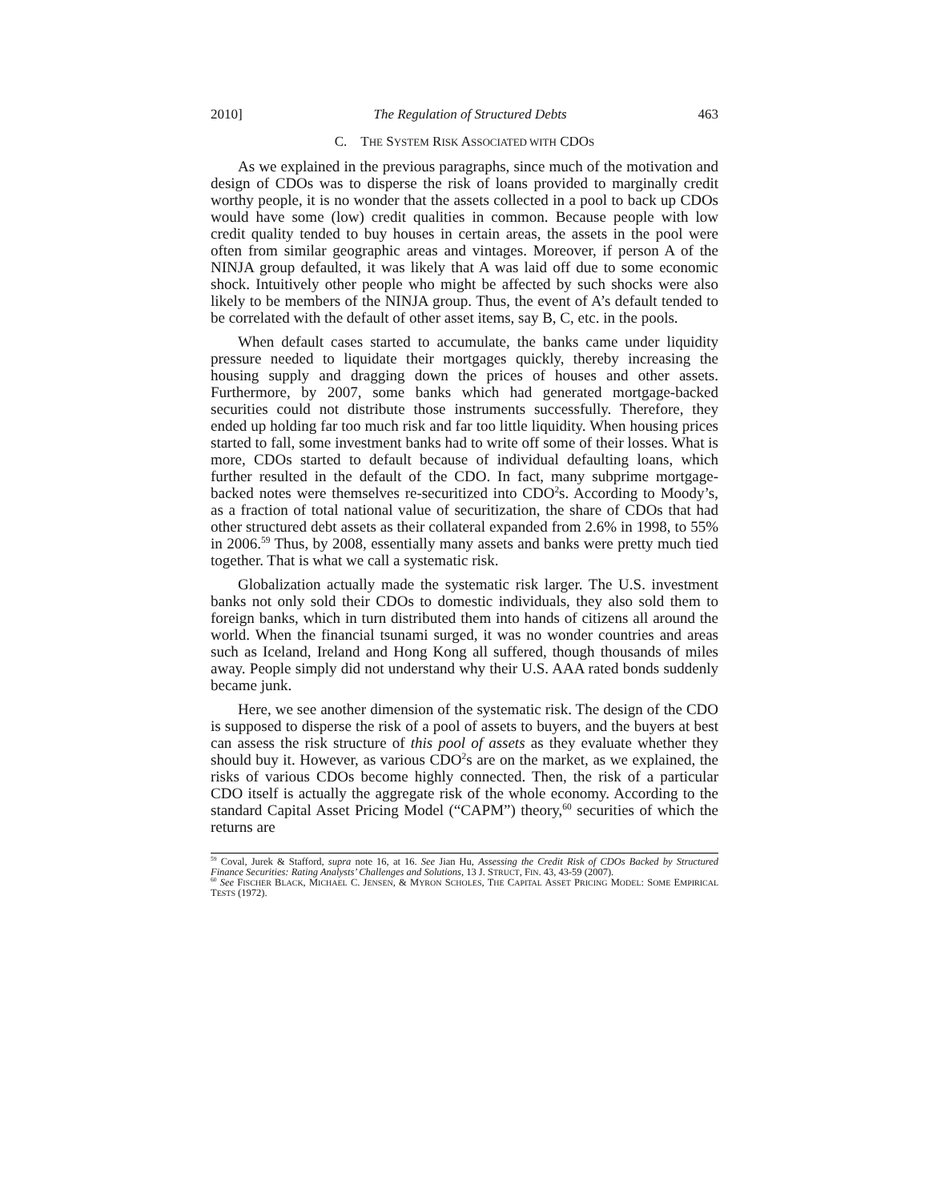2010] The Regulation of Structured Debts 463
C. THE SYSTEM RISK ASSOCIATED WITH CDOS
As we explained in the previous paragraphs, since much of the motivation and design of CDOs was to disperse the risk of loans provided to marginally credit worthy people, it is no wonder that the assets collected in a pool to back up CDOs would have some (low) credit qualities in common. Because people with low credit quality tended to buy houses in certain areas, the assets in the pool were often from similar geographic areas and vintages. Moreover, if person A of the NINJA group defaulted, it was likely that A was laid off due to some economic shock. Intuitively other people who might be affected by such shocks were also likely to be members of the NINJA group. Thus, the event of A’s default tended to be correlated with the default of other asset items, say B, C, etc. in the pools.
When default cases started to accumulate, the banks came under liquidity pressure needed to liquidate their mortgages quickly, thereby increasing the housing supply and dragging down the prices of houses and other assets. Furthermore, by 2007, some banks which had generated mortgage-backed securities could not distribute those instruments successfully. Therefore, they ended up holding far too much risk and far too little liquidity. When housing prices started to fall, some investment banks had to write off some of their losses. What is more, CDOs started to default because of individual defaulting loans, which further resulted in the default of the CDO. In fact, many subprime mortgage-backed notes were themselves re-securitized into CDO<sup>2</sup>s. According to Moody’s, as a fraction of total national value of securitization, the share of CDOs that had other structured debt assets as their collateral expanded from 2.6% in 1998, to 55% in 2006.<sup>59</sup> Thus, by 2008, essentially many assets and banks were pretty much tied together. That is what we call a systematic risk.
Globalization actually made the systematic risk larger. The U.S. investment banks not only sold their CDOs to domestic individuals, they also sold them to foreign banks, which in turn distributed them into hands of citizens all around the world. When the financial tsunami surged, it was no wonder countries and areas such as Iceland, Ireland and Hong Kong all suffered, though thousands of miles away. People simply did not understand why their U.S. AAA rated bonds suddenly became junk.
Here, we see another dimension of the systematic risk. The design of the CDO is supposed to disperse the risk of a pool of assets to buyers, and the buyers at best can assess the risk structure of this pool of assets as they evaluate whether they should buy it. However, as various CDO<sup>2</sup>s are on the market, as we explained, the risks of various CDOs become highly connected. Then, the risk of a particular CDO itself is actually the aggregate risk of the whole economy. According to the standard Capital Asset Pricing Model (“CAPM”) theory,<sup>60</sup> securities of which the returns are
<sup>59</sup> Coval, Jurek & Stafford, supra note 16, at 16. See Jian Hu, Assessing the Credit Risk of CDOs Backed by Structured Finance Securities: Rating Analysts’ Challenges and Solutions, 13 J. STRUCT, FIN. 43, 43-59 (2007).
<sup>60</sup> See FISCHER BLACK, MICHAEL C. JENSEN, & MYRON SCHOLES, THE CAPITAL ASSET PRICING MODEL: SOME EMPIRICAL TESTS (1972).